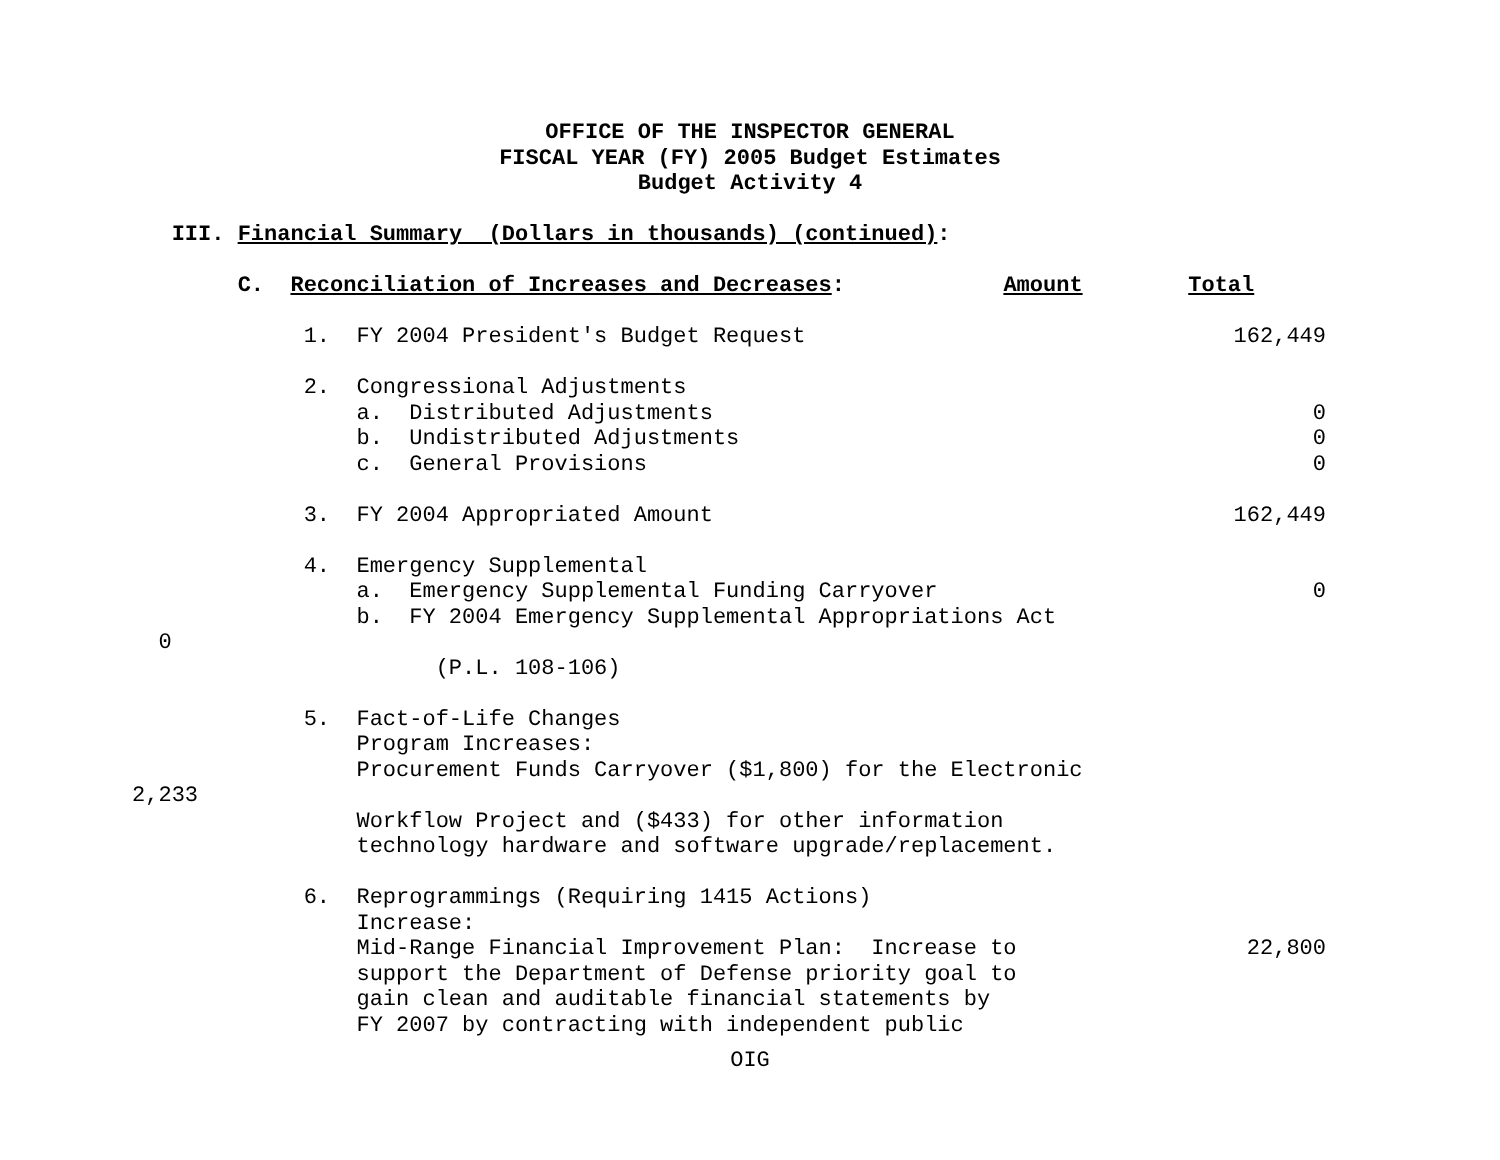OFFICE OF THE INSPECTOR GENERAL
FISCAL YEAR (FY) 2005 Budget Estimates
Budget Activity 4
III. Financial Summary (Dollars in thousands) (continued):
C. Reconciliation of Increases and Decreases: Amount Total
1. FY 2004 President's Budget Request 162,449
2. Congressional Adjustments
a. Distributed Adjustments 0
b. Undistributed Adjustments 0
c. General Provisions 0
3. FY 2004 Appropriated Amount 162,449
4. Emergency Supplemental
a. Emergency Supplemental Funding Carryover 0
b. FY 2004 Emergency Supplemental Appropriations Act
0
(P.L. 108-106)
5. Fact-of-Life Changes
Program Increases:
Procurement Funds Carryover ($1,800) for the Electronic
2,233
Workflow Project and ($433) for other information
technology hardware and software upgrade/replacement.
6. Reprogrammings (Requiring 1415 Actions)
Increase:
Mid-Range Financial Improvement Plan: Increase to 22,800
support the Department of Defense priority goal to
gain clean and auditable financial statements by
FY 2007 by contracting with independent public
OIG